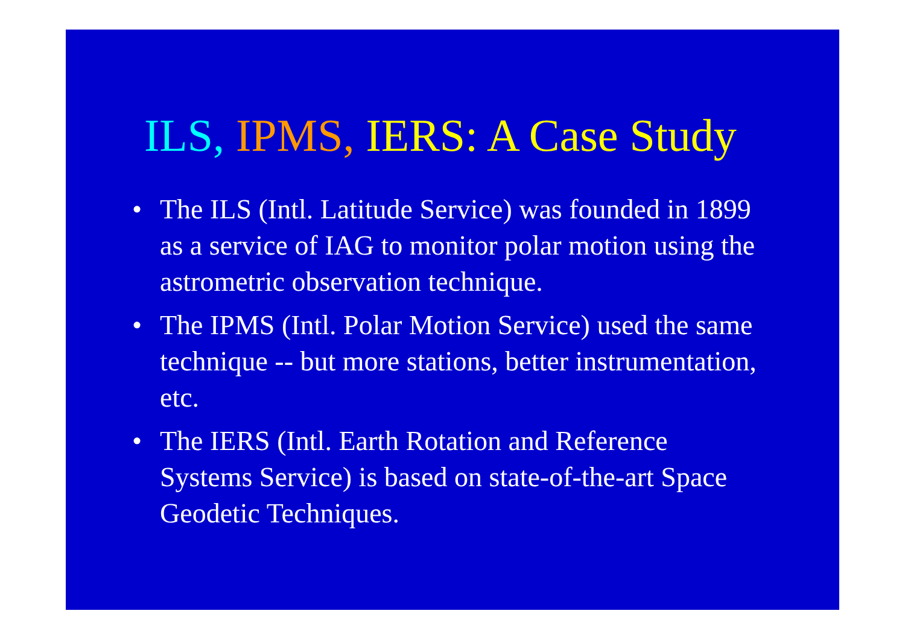ILS, IPMS, IERS: A Case Study
• The ILS (Intl. Latitude Service) was founded in 1899 as a service of IAG to monitor polar motion using the astrometric observation technique.
• The IPMS (Intl. Polar Motion Service) used the same technique -- but more stations, better instrumentation, etc.
• The IERS (Intl. Earth Rotation and Reference Systems Service) is based on state-of-the-art Space Geodetic Techniques.